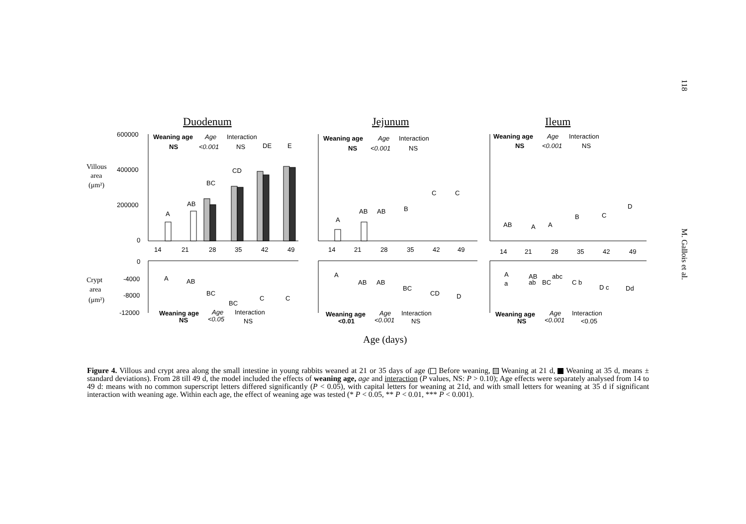118
Duodenum
Jejunum
Ileum
Villous
area
(μm²)
Crypt
area
(μm²)
600000
400000
200000
0
0
-4000
-8000
-12000
14
21
28
35
42
49
14
21
28
35
42
49
14
21
28
35
42
49
Weaning age
Age
Interaction
NS
<0.001
NS
Weaning age
Age
Interaction
NS
<0.001
NS
Weaning age
Age
Interaction
NS
<0.001
NS
Weaning age
Age
Interaction
NS
<0.05
NS
Weaning age
Age
Interaction
<0.01
<0.001
NS
Weaning age
Age
Interaction
NS
<0.001
<0.05
A
AB
BC
CD
DE
E
A
AB
AB
B
C
C
AB
A
A
B
C
D
A
AB
BC
BC
C
C
A
AB
AB
BC
CD
D
A
a
AB
ab
BC
abc
C b
D c
Dd
Age (days)
Figure 4. Villous and crypt area along the small intestine in young rabbits weaned at 21 or 35 days of age ( Before weaning, Weaning at 21 d, Weaning at 35 d, means ± standard deviations). From 28 till 49 d, the model included the effects of weaning age, age and interaction (P values, NS: P > 0.10); Age effects were separately analysed from 14 to 49 d: means with no common superscript letters differed significantly (P < 0.05), with capital letters for weaning at 21d, and with small letters for weaning at 35 d if significant interaction with weaning age. Within each age, the effect of weaning age was tested (* P < 0.05, ** P < 0.01, *** P < 0.001).
M. Gallois et al.